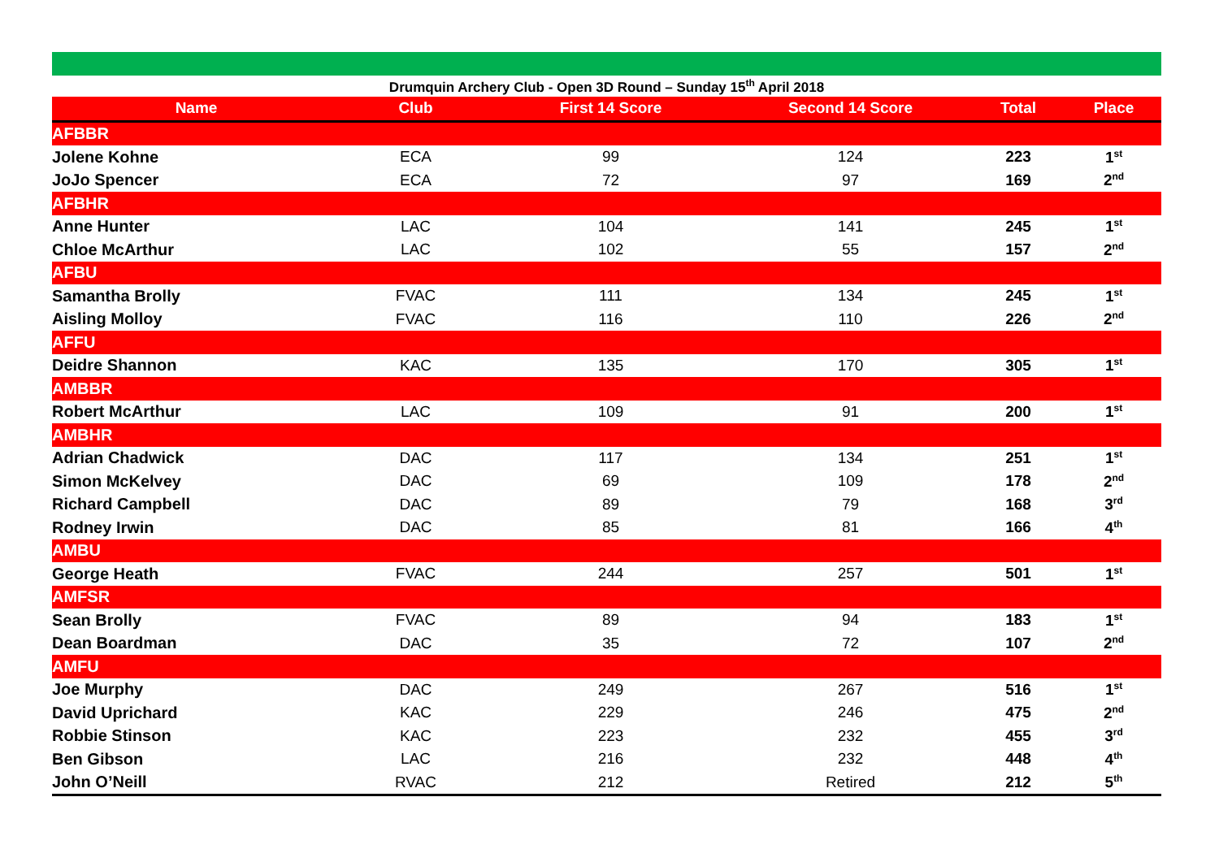| Drumquin Archery Club - Open 3D Round – Sunday 15<sup>th</sup> April 2018 | | | | | |
| Name | Club | First 14 Score | Second 14 Score | Total | Place |
| AFBBR | | | | | |
| Jolene Kohne | ECA | 99 | 124 | 223 | 1<sup>st</sup> |
| JoJo Spencer | ECA | 72 | 97 | 169 | 2<sup>nd</sup> |
| AFBHR | | | | | |
| Anne Hunter | LAC | 104 | 141 | 245 | 1<sup>st</sup> |
| Chloe McArthur | LAC | 102 | 55 | 157 | 2<sup>nd</sup> |
| AFBU | | | | | |
| Samantha Brolly | FVAC | 111 | 134 | 245 | 1<sup>st</sup> |
| Aisling Molloy | FVAC | 116 | 110 | 226 | 2<sup>nd</sup> |
| AFFU | | | | | |
| Deidre Shannon | KAC | 135 | 170 | 305 | 1<sup>st</sup> |
| AMBBR | | | | | |
| Robert McArthur | LAC | 109 | 91 | 200 | 1<sup>st</sup> |
| AMBHR | | | | | |
| Adrian Chadwick | DAC | 117 | 134 | 251 | 1<sup>st</sup> |
| Simon McKelvey | DAC | 69 | 109 | 178 | 2<sup>nd</sup> |
| Richard Campbell | DAC | 89 | 79 | 168 | 3<sup>rd</sup> |
| Rodney Irwin | DAC | 85 | 81 | 166 | 4<sup>th</sup> |
| AMBU | | | | | |
| George Heath | FVAC | 244 | 257 | 501 | 1<sup>st</sup> |
| AMFSR | | | | | |
| Sean Brolly | FVAC | 89 | 94 | 183 | 1<sup>st</sup> |
| Dean Boardman | DAC | 35 | 72 | 107 | 2<sup>nd</sup> |
| AMFU | | | | | |
| Joe Murphy | DAC | 249 | 267 | 516 | 1<sup>st</sup> |
| David Uprichard | KAC | 229 | 246 | 475 | 2<sup>nd</sup> |
| Robbie Stinson | KAC | 223 | 232 | 455 | 3<sup>rd</sup> |
| Ben Gibson | LAC | 216 | 232 | 448 | 4<sup>th</sup> |
| John O’Neill | RVAC | 212 | Retired | 212 | 5<sup>th</sup> |